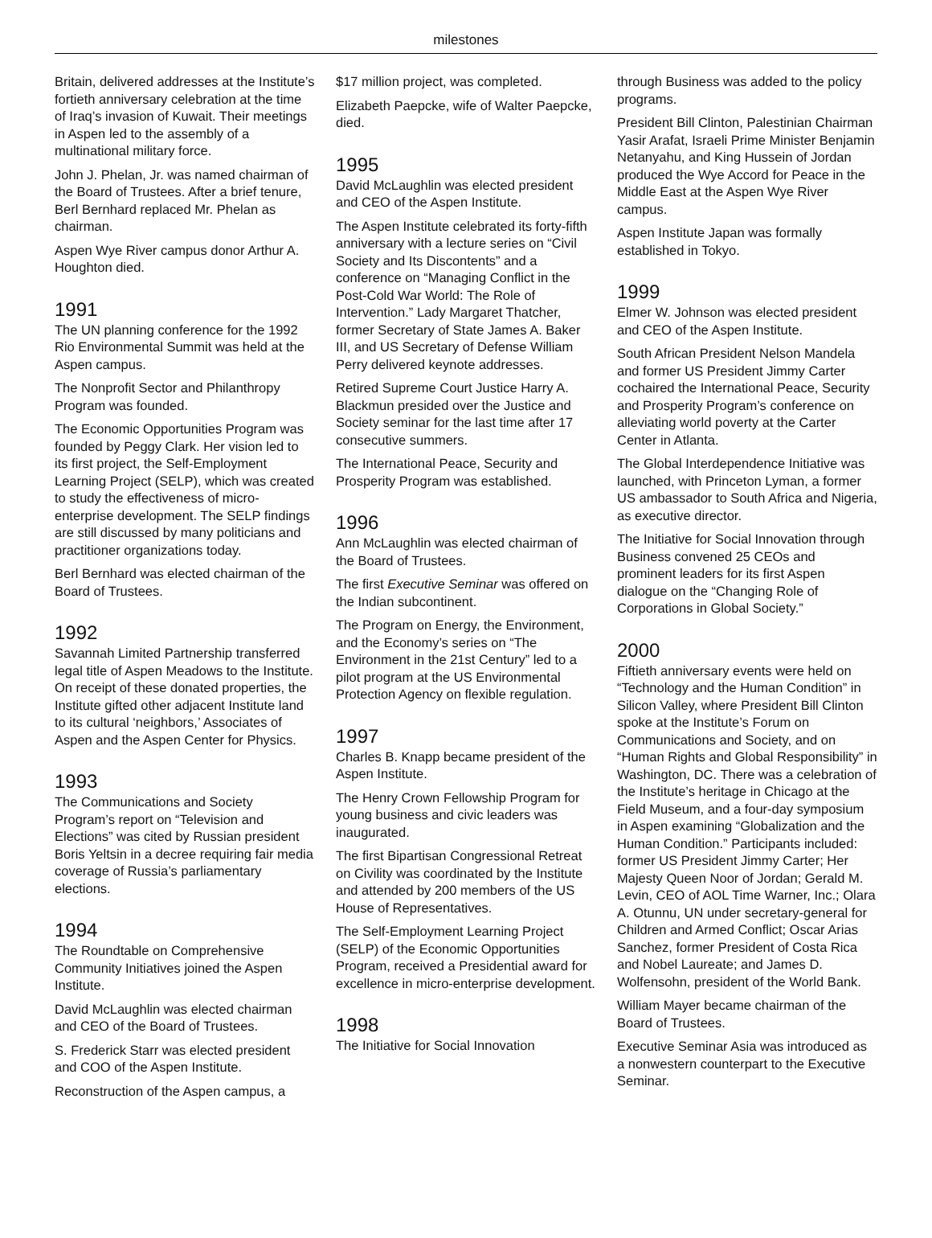milestones
Britain, delivered addresses at the Institute’s fortieth anniversary celebration at the time of Iraq’s invasion of Kuwait. Their meetings in Aspen led to the assembly of a multinational military force.
John J. Phelan, Jr. was named chairman of the Board of Trustees. After a brief tenure, Berl Bernhard replaced Mr. Phelan as chairman.
Aspen Wye River campus donor Arthur A. Houghton died.
1991
The UN planning conference for the 1992 Rio Environmental Summit was held at the Aspen campus.
The Nonprofit Sector and Philanthropy Program was founded.
The Economic Opportunities Program was founded by Peggy Clark. Her vision led to its first project, the Self-Employment Learning Project (SELP), which was created to study the effectiveness of micro-enterprise development. The SELP findings are still discussed by many politicians and practitioner organizations today.
Berl Bernhard was elected chairman of the Board of Trustees.
1992
Savannah Limited Partnership transferred legal title of Aspen Meadows to the Institute. On receipt of these donated properties, the Institute gifted other adjacent Institute land to its cultural ‘neighbors,’ Associates of Aspen and the Aspen Center for Physics.
1993
The Communications and Society Program’s report on “Television and Elections” was cited by Russian president Boris Yeltsin in a decree requiring fair media coverage of Russia’s parliamentary elections.
1994
The Roundtable on Comprehensive Community Initiatives joined the Aspen Institute.
David McLaughlin was elected chairman and CEO of the Board of Trustees.
S. Frederick Starr was elected president and COO of the Aspen Institute.
Reconstruction of the Aspen campus, a
$17 million project, was completed.
Elizabeth Paepcke, wife of Walter Paepcke, died.
1995
David McLaughlin was elected president and CEO of the Aspen Institute.
The Aspen Institute celebrated its forty-fifth anniversary with a lecture series on “Civil Society and Its Discontents” and a conference on “Managing Conflict in the Post-Cold War World: The Role of Intervention.” Lady Margaret Thatcher, former Secretary of State James A. Baker III, and US Secretary of Defense William Perry delivered keynote addresses.
Retired Supreme Court Justice Harry A. Blackmun presided over the Justice and Society seminar for the last time after 17 consecutive summers.
The International Peace, Security and Prosperity Program was established.
1996
Ann McLaughlin was elected chairman of the Board of Trustees.
The first Executive Seminar was offered on the Indian subcontinent.
The Program on Energy, the Environment, and the Economy’s series on “The Environment in the 21st Century” led to a pilot program at the US Environmental Protection Agency on flexible regulation.
1997
Charles B. Knapp became president of the Aspen Institute.
The Henry Crown Fellowship Program for young business and civic leaders was inaugurated.
The first Bipartisan Congressional Retreat on Civility was coordinated by the Institute and attended by 200 members of the US House of Representatives.
The Self-Employment Learning Project (SELP) of the Economic Opportunities Program, received a Presidential award for excellence in micro-enterprise development.
1998
The Initiative for Social Innovation
through Business was added to the policy programs.
President Bill Clinton, Palestinian Chairman Yasir Arafat, Israeli Prime Minister Benjamin Netanyahu, and King Hussein of Jordan produced the Wye Accord for Peace in the Middle East at the Aspen Wye River campus.
Aspen Institute Japan was formally established in Tokyo.
1999
Elmer W. Johnson was elected president and CEO of the Aspen Institute.
South African President Nelson Mandela and former US President Jimmy Carter cochaired the International Peace, Security and Prosperity Program’s conference on alleviating world poverty at the Carter Center in Atlanta.
The Global Interdependence Initiative was launched, with Princeton Lyman, a former US ambassador to South Africa and Nigeria, as executive director.
The Initiative for Social Innovation through Business convened 25 CEOs and prominent leaders for its first Aspen dialogue on the “Changing Role of Corporations in Global Society.”
2000
Fiftieth anniversary events were held on “Technology and the Human Condition” in Silicon Valley, where President Bill Clinton spoke at the Institute’s Forum on Communications and Society, and on “Human Rights and Global Responsibility” in Washington, DC. There was a celebration of the Institute’s heritage in Chicago at the Field Museum, and a four-day symposium in Aspen examining “Globalization and the Human Condition.” Participants included: former US President Jimmy Carter; Her Majesty Queen Noor of Jordan; Gerald M. Levin, CEO of AOL Time Warner, Inc.; Olara A. Otunnu, UN under secretary-general for Children and Armed Conflict; Oscar Arias Sanchez, former President of Costa Rica and Nobel Laureate; and James D. Wolfensohn, president of the World Bank.
William Mayer became chairman of the Board of Trustees.
Executive Seminar Asia was introduced as a nonwestern counterpart to the Executive Seminar.